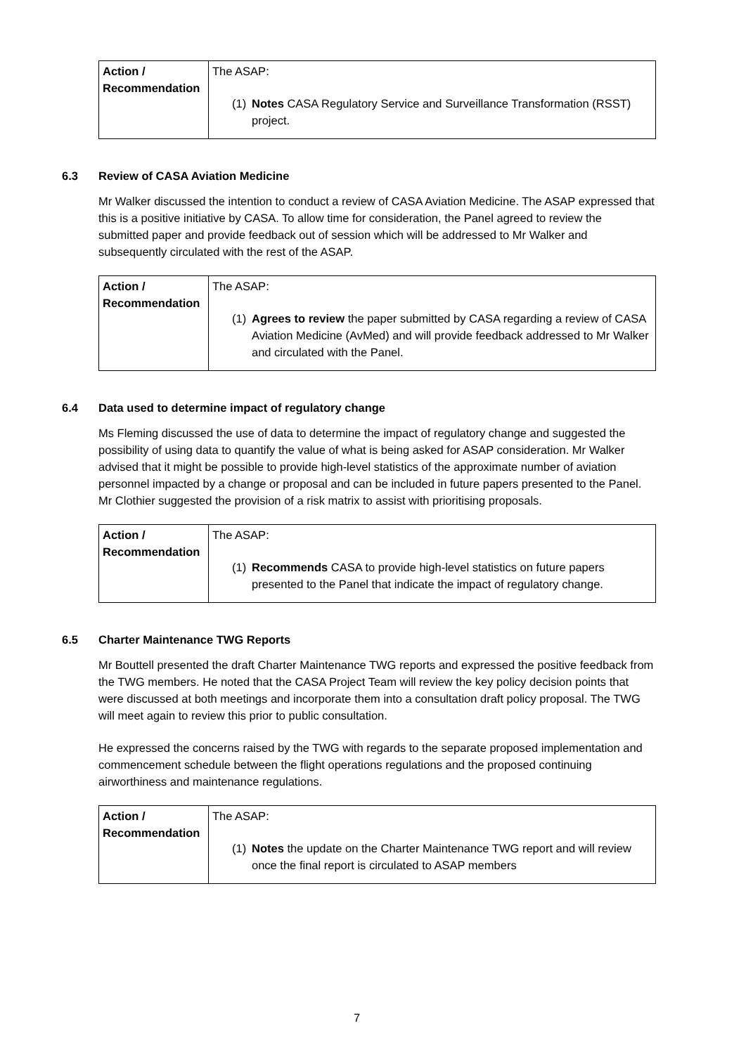| Action / Recommendation | The ASAP: (1) Notes CASA Regulatory Service and Surveillance Transformation (RSST) project. |
6.3 Review of CASA Aviation Medicine
Mr Walker discussed the intention to conduct a review of CASA Aviation Medicine. The ASAP expressed that this is a positive initiative by CASA. To allow time for consideration, the Panel agreed to review the submitted paper and provide feedback out of session which will be addressed to Mr Walker and subsequently circulated with the rest of the ASAP.
| Action / Recommendation | The ASAP: (1) Agrees to review the paper submitted by CASA regarding a review of CASA Aviation Medicine (AvMed) and will provide feedback addressed to Mr Walker and circulated with the Panel. |
6.4 Data used to determine impact of regulatory change
Ms Fleming discussed the use of data to determine the impact of regulatory change and suggested the possibility of using data to quantify the value of what is being asked for ASAP consideration. Mr Walker advised that it might be possible to provide high-level statistics of the approximate number of aviation personnel impacted by a change or proposal and can be included in future papers presented to the Panel. Mr Clothier suggested the provision of a risk matrix to assist with prioritising proposals.
| Action / Recommendation | The ASAP: (1) Recommends CASA to provide high-level statistics on future papers presented to the Panel that indicate the impact of regulatory change. |
6.5 Charter Maintenance TWG Reports
Mr Bouttell presented the draft Charter Maintenance TWG reports and expressed the positive feedback from the TWG members. He noted that the CASA Project Team will review the key policy decision points that were discussed at both meetings and incorporate them into a consultation draft policy proposal. The TWG will meet again to review this prior to public consultation.
He expressed the concerns raised by the TWG with regards to the separate proposed implementation and commencement schedule between the flight operations regulations and the proposed continuing airworthiness and maintenance regulations.
| Action / Recommendation | The ASAP: (1) Notes the update on the Charter Maintenance TWG report and will review once the final report is circulated to ASAP members |
7